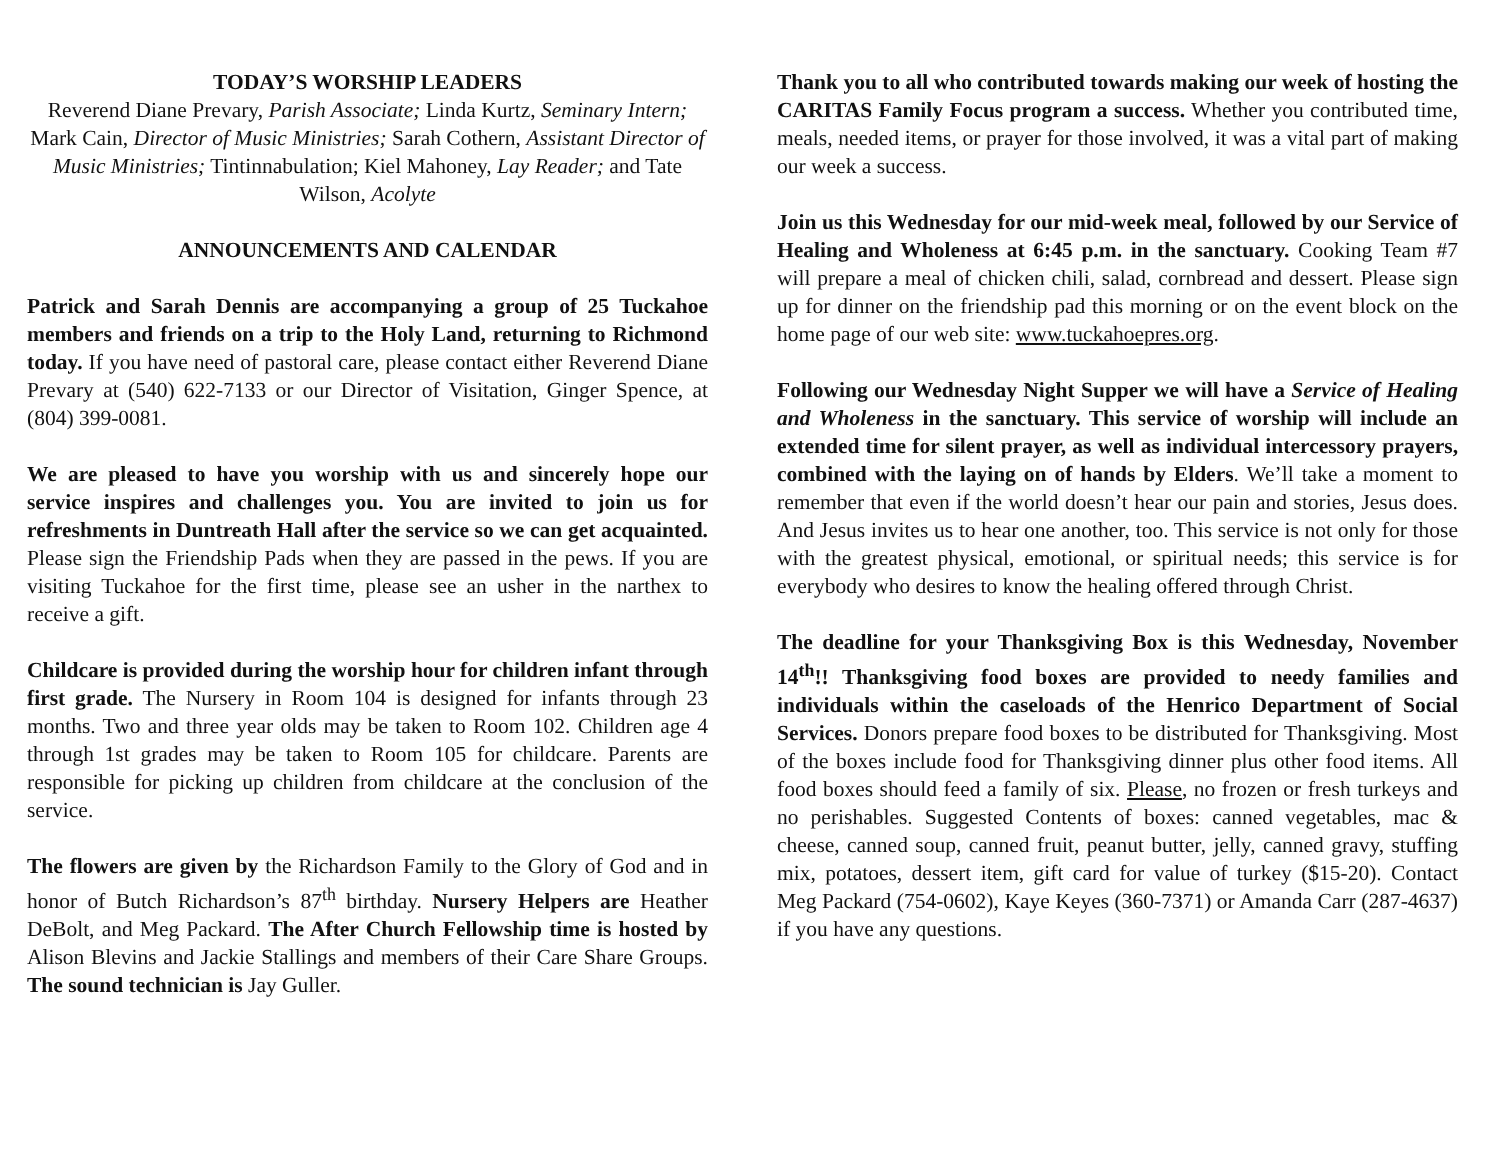TODAY’S WORSHIP LEADERS
Reverend Diane Prevary, Parish Associate; Linda Kurtz, Seminary Intern; Mark Cain, Director of Music Ministries; Sarah Cothern, Assistant Director of Music Ministries; Tintinnabulation; Kiel Mahoney, Lay Reader; and Tate Wilson, Acolyte
ANNOUNCEMENTS AND CALENDAR
Patrick and Sarah Dennis are accompanying a group of 25 Tuckahoe members and friends on a trip to the Holy Land, returning to Richmond today. If you have need of pastoral care, please contact either Reverend Diane Prevary at (540) 622-7133 or our Director of Visitation, Ginger Spence, at (804) 399-0081.
We are pleased to have you worship with us and sincerely hope our service inspires and challenges you. You are invited to join us for refreshments in Duntreath Hall after the service so we can get acquainted. Please sign the Friendship Pads when they are passed in the pews. If you are visiting Tuckahoe for the first time, please see an usher in the narthex to receive a gift.
Childcare is provided during the worship hour for children infant through first grade. The Nursery in Room 104 is designed for infants through 23 months. Two and three year olds may be taken to Room 102. Children age 4 through 1st grades may be taken to Room 105 for childcare. Parents are responsible for picking up children from childcare at the conclusion of the service.
The flowers are given by the Richardson Family to the Glory of God and in honor of Butch Richardson’s 87<sup>th</sup> birthday. Nursery Helpers are Heather DeBolt, and Meg Packard. The After Church Fellowship time is hosted by Alison Blevins and Jackie Stallings and members of their Care Share Groups. The sound technician is Jay Guller.
Thank you to all who contributed towards making our week of hosting the CARITAS Family Focus program a success. Whether you contributed time, meals, needed items, or prayer for those involved, it was a vital part of making our week a success.
Join us this Wednesday for our mid-week meal, followed by our Service of Healing and Wholeness at 6:45 p.m. in the sanctuary. Cooking Team #7 will prepare a meal of chicken chili, salad, cornbread and dessert. Please sign up for dinner on the friendship pad this morning or on the event block on the home page of our web site: www.tuckahoepres.org.
Following our Wednesday Night Supper we will have a Service of Healing and Wholeness in the sanctuary. This service of worship will include an extended time for silent prayer, as well as individual intercessory prayers, combined with the laying on of hands by Elders. We’ll take a moment to remember that even if the world doesn’t hear our pain and stories, Jesus does. And Jesus invites us to hear one another, too. This service is not only for those with the greatest physical, emotional, or spiritual needs; this service is for everybody who desires to know the healing offered through Christ.
The deadline for your Thanksgiving Box is this Wednesday, November 14<sup>th</sup>!! Thanksgiving food boxes are provided to needy families and individuals within the caseloads of the Henrico Department of Social Services. Donors prepare food boxes to be distributed for Thanksgiving. Most of the boxes include food for Thanksgiving dinner plus other food items. All food boxes should feed a family of six. Please, no frozen or fresh turkeys and no perishables. Suggested Contents of boxes: canned vegetables, mac & cheese, canned soup, canned fruit, peanut butter, jelly, canned gravy, stuffing mix, potatoes, dessert item, gift card for value of turkey ($15-20). Contact Meg Packard (754-0602), Kaye Keyes (360-7371) or Amanda Carr (287-4637) if you have any questions.